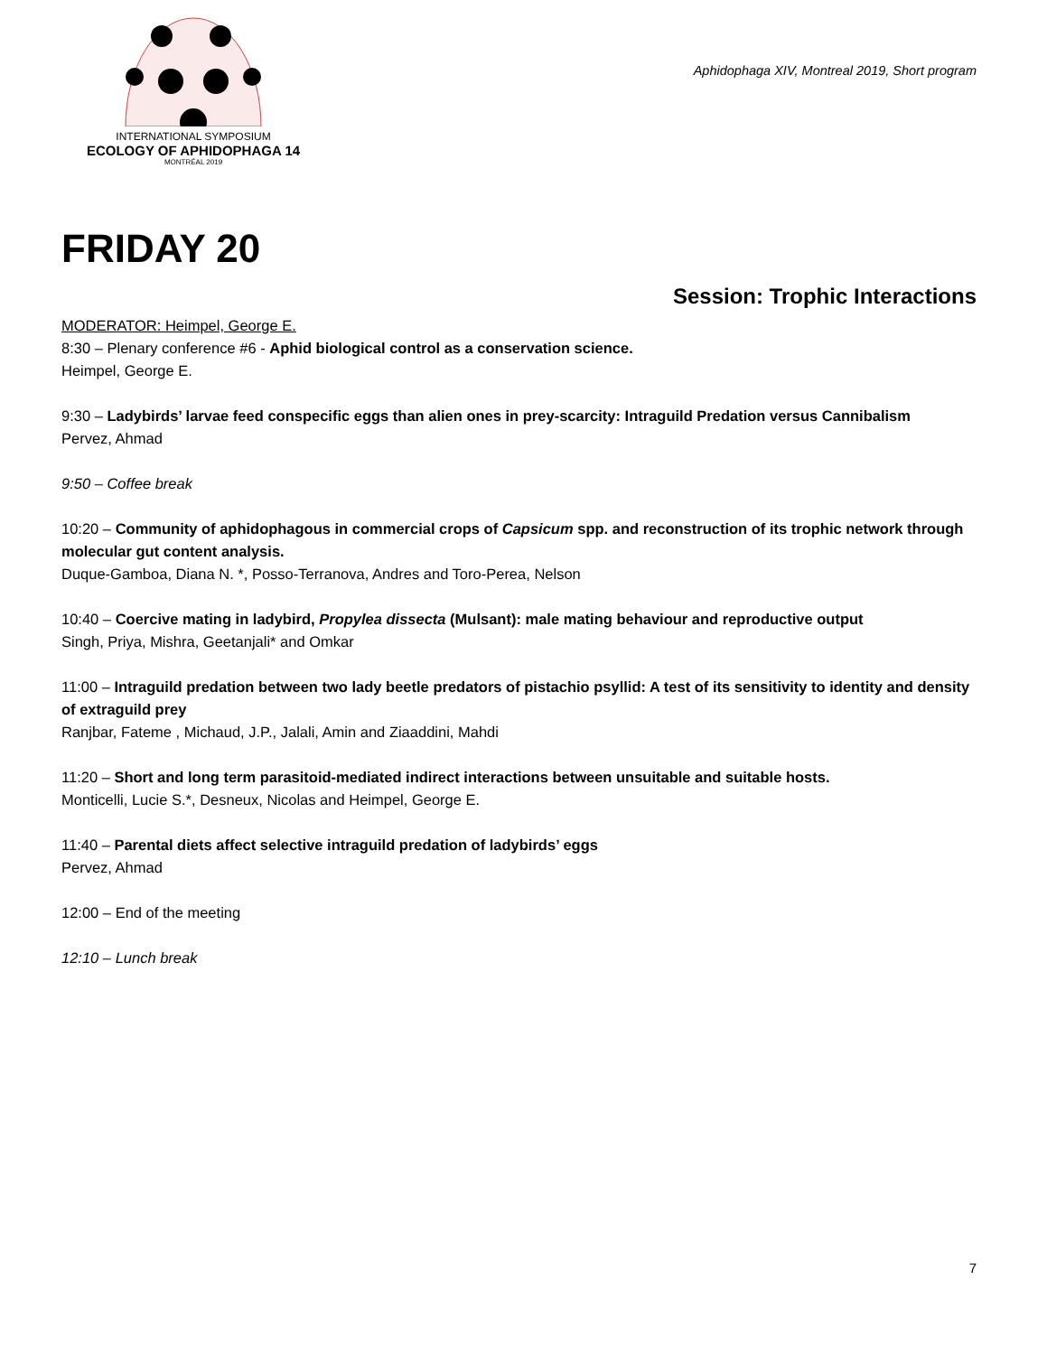INTERNATIONAL SYMPOSIUM
ECOLOGY OF APHIDOPHAGA 14
MONTRÉAL 2019
Aphidophaga XIV, Montreal 2019, Short program
FRIDAY 20
Session: Trophic Interactions
MODERATOR: Heimpel, George E.
8:30 – Plenary conference #6 - Aphid biological control as a conservation science.
Heimpel, George E.
9:30 – Ladybirds’ larvae feed conspecific eggs than alien ones in prey-scarcity: Intraguild Predation versus Cannibalism
Pervez, Ahmad
9:50 – Coffee break
10:20 – Community of aphidophagous in commercial crops of Capsicum spp. and reconstruction of its trophic network through molecular gut content analysis.
Duque-Gamboa, Diana N. *, Posso-Terranova, Andres and Toro-Perea, Nelson
10:40 – Coercive mating in ladybird, Propylea dissecta (Mulsant): male mating behaviour and reproductive output
Singh, Priya, Mishra, Geetanjali* and Omkar
11:00 – Intraguild predation between two lady beetle predators of pistachio psyllid: A test of its sensitivity to identity and density of extraguild prey
Ranjbar, Fateme , Michaud, J.P., Jalali, Amin and Ziaaddini, Mahdi
11:20 – Short and long term parasitoid-mediated indirect interactions between unsuitable and suitable hosts.
Monticelli, Lucie S.*, Desneux, Nicolas and Heimpel, George E.
11:40 – Parental diets affect selective intraguild predation of ladybirds’ eggs
Pervez, Ahmad
12:00 – End of the meeting
12:10 – Lunch break
7